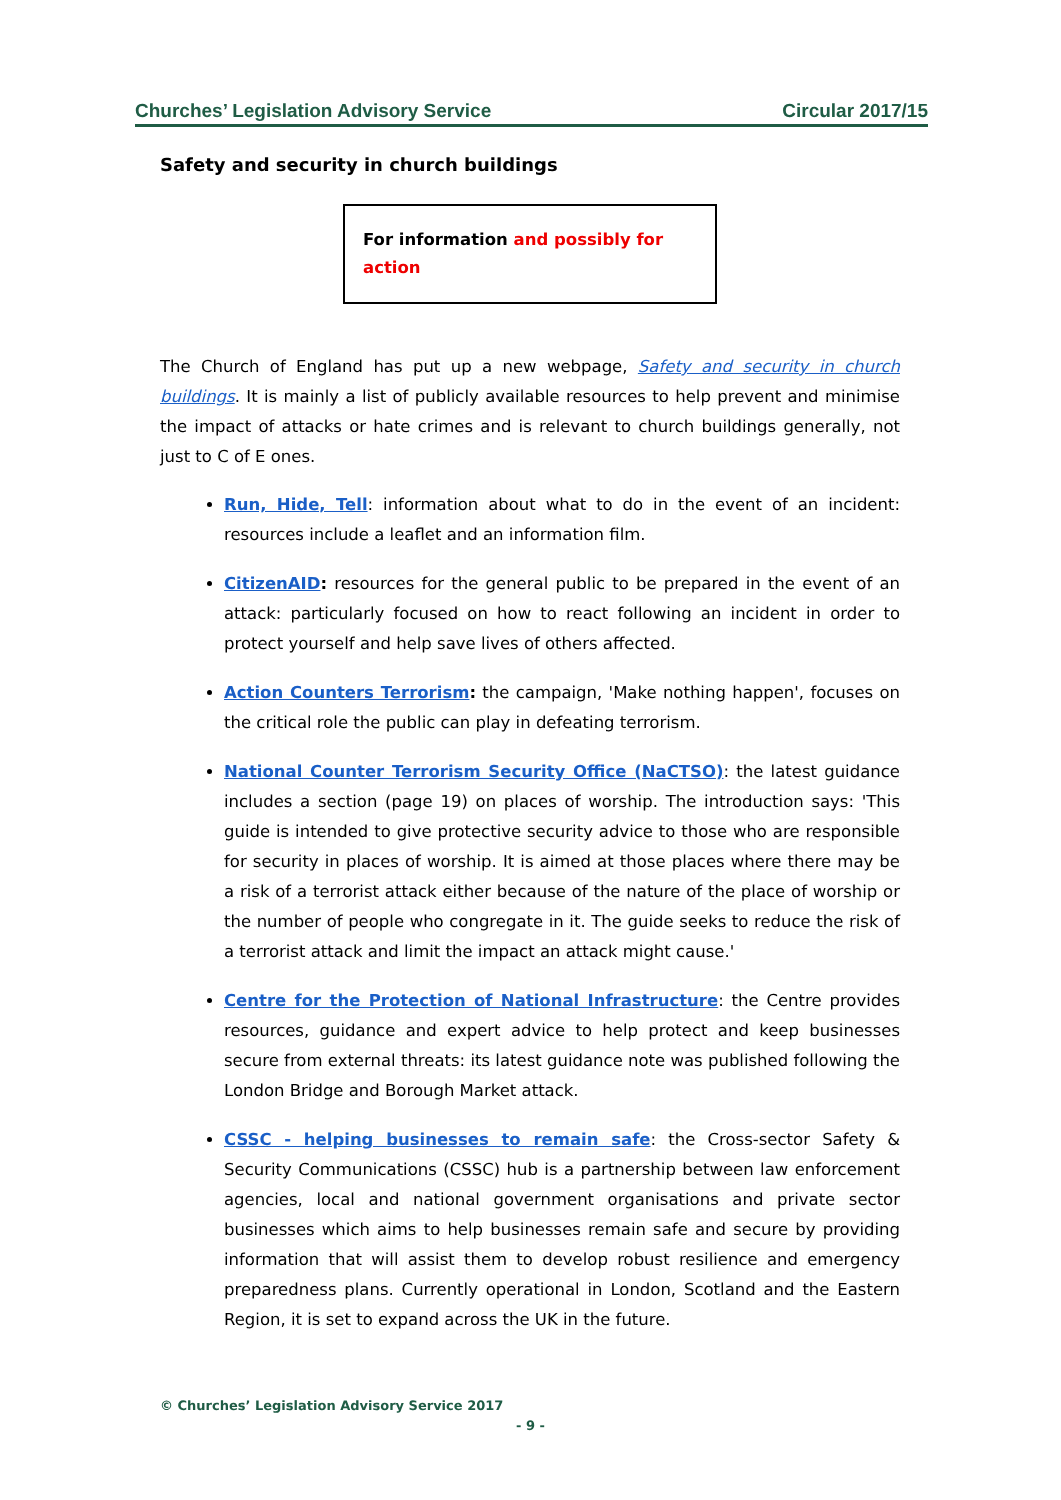Churches’ Legislation Advisory Service Circular 2017/15
Safety and security in church buildings
For information and possibly for action
The Church of England has put up a new webpage, Safety and security in church buildings. It is mainly a list of publicly available resources to help prevent and minimise the impact of attacks or hate crimes and is relevant to church buildings generally, not just to C of E ones.
Run, Hide, Tell: information about what to do in the event of an incident: resources include a leaflet and an information film.
CitizenAID: resources for the general public to be prepared in the event of an attack: particularly focused on how to react following an incident in order to protect yourself and help save lives of others affected.
Action Counters Terrorism: the campaign, 'Make nothing happen', focuses on the critical role the public can play in defeating terrorism.
National Counter Terrorism Security Office (NaCTSO): the latest guidance includes a section (page 19) on places of worship. The introduction says: 'This guide is intended to give protective security advice to those who are responsible for security in places of worship. It is aimed at those places where there may be a risk of a terrorist attack either because of the nature of the place of worship or the number of people who congregate in it. The guide seeks to reduce the risk of a terrorist attack and limit the impact an attack might cause.'
Centre for the Protection of National Infrastructure: the Centre provides resources, guidance and expert advice to help protect and keep businesses secure from external threats: its latest guidance note was published following the London Bridge and Borough Market attack.
CSSC - helping businesses to remain safe: the Cross-sector Safety & Security Communications (CSSC) hub is a partnership between law enforcement agencies, local and national government organisations and private sector businesses which aims to help businesses remain safe and secure by providing information that will assist them to develop robust resilience and emergency preparedness plans. Currently operational in London, Scotland and the Eastern Region, it is set to expand across the UK in the future.
© Churches’ Legislation Advisory Service 2017
- 9 -